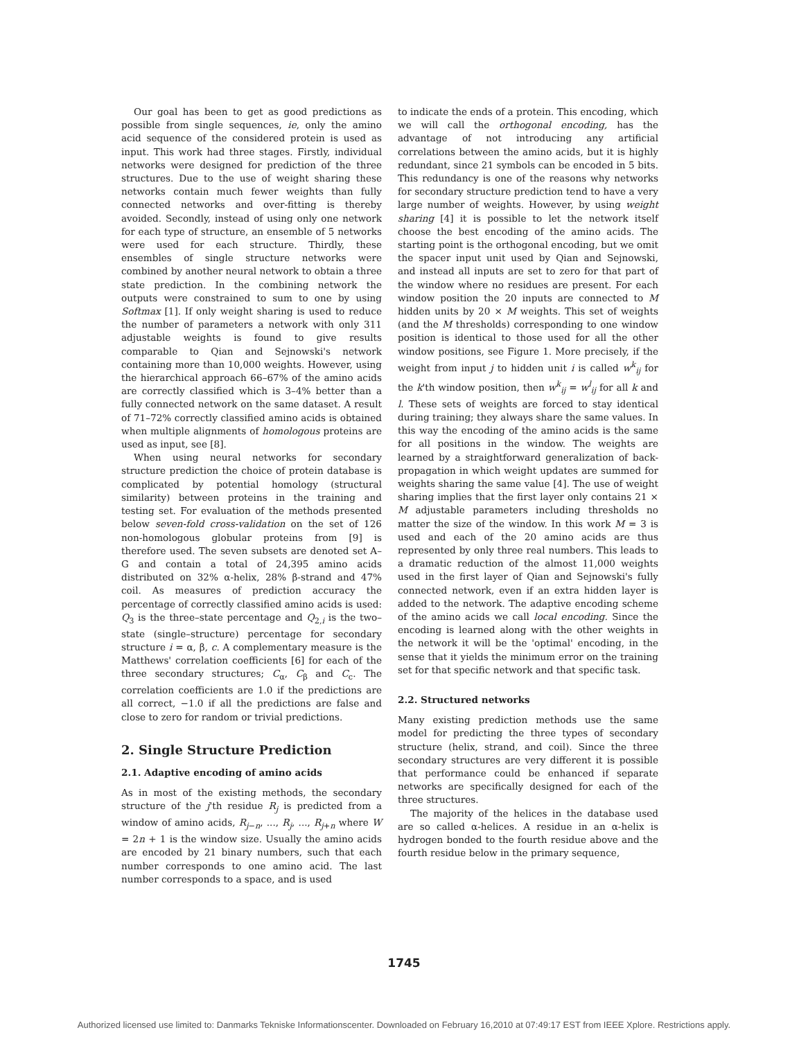Our goal has been to get as good predictions as possible from single sequences, ie, only the amino acid sequence of the considered protein is used as input. This work had three stages. Firstly, individual networks were designed for prediction of the three structures. Due to the use of weight sharing these networks contain much fewer weights than fully connected networks and over-fitting is thereby avoided. Secondly, instead of using only one network for each type of structure, an ensemble of 5 networks were used for each structure. Thirdly, these ensembles of single structure networks were combined by another neural network to obtain a three state prediction. In the combining network the outputs were constrained to sum to one by using Softmax [1]. If only weight sharing is used to reduce the number of parameters a network with only 311 adjustable weights is found to give results comparable to Qian and Sejnowski's network containing more than 10,000 weights. However, using the hierarchical approach 66–67% of the amino acids are correctly classified which is 3–4% better than a fully connected network on the same dataset. A result of 71–72% correctly classified amino acids is obtained when multiple alignments of homologous proteins are used as input, see [8].
When using neural networks for secondary structure prediction the choice of protein database is complicated by potential homology (structural similarity) between proteins in the training and testing set. For evaluation of the methods presented below seven-fold cross-validation on the set of 126 non-homologous globular proteins from [9] is therefore used. The seven subsets are denoted set A–G and contain a total of 24,395 amino acids distributed on 32% α-helix, 28% β-strand and 47% coil. As measures of prediction accuracy the percentage of correctly classified amino acids is used: Q<sub>3</sub> is the three–state percentage and Q<sub>2,i</sub> is the two–state (single–structure) percentage for secondary structure i = α, β, c. A complementary measure is the Matthews' correlation coefficients [6] for each of the three secondary structures; C<sub>α</sub>, C<sub>β</sub> and C<sub>c</sub>. The correlation coefficients are 1.0 if the predictions are all correct, −1.0 if all the predictions are false and close to zero for random or trivial predictions.
2. Single Structure Prediction
2.1. Adaptive encoding of amino acids
As in most of the existing methods, the secondary structure of the j'th residue R<sub>j</sub> is predicted from a window of amino acids, R<sub>j−n</sub>, ..., R<sub>j</sub>, ..., R<sub>j+n</sub> where W = 2n + 1 is the window size. Usually the amino acids are encoded by 21 binary numbers, such that each number corresponds to one amino acid. The last number corresponds to a space, and is used
to indicate the ends of a protein. This encoding, which we will call the orthogonal encoding, has the advantage of not introducing any artificial correlations between the amino acids, but it is highly redundant, since 21 symbols can be encoded in 5 bits. This redundancy is one of the reasons why networks for secondary structure prediction tend to have a very large number of weights. However, by using weight sharing [4] it is possible to let the network itself choose the best encoding of the amino acids. The starting point is the orthogonal encoding, but we omit the spacer input unit used by Qian and Sejnowski, and instead all inputs are set to zero for that part of the window where no residues are present. For each window position the 20 inputs are connected to M hidden units by 20 × M weights. This set of weights (and the M thresholds) corresponding to one window position is identical to those used for all the other window positions, see Figure 1. More precisely, if the weight from input j to hidden unit i is called w<sup>k</sup><sub>ij</sub> for the k'th window position, then w<sup>k</sup><sub>ij</sub> = w<sup>l</sup><sub>ij</sub> for all k and l. These sets of weights are forced to stay identical during training; they always share the same values. In this way the encoding of the amino acids is the same for all positions in the window. The weights are learned by a straightforward generalization of back-propagation in which weight updates are summed for weights sharing the same value [4]. The use of weight sharing implies that the first layer only contains 21 × M adjustable parameters including thresholds no matter the size of the window. In this work M = 3 is used and each of the 20 amino acids are thus represented by only three real numbers. This leads to a dramatic reduction of the almost 11,000 weights used in the first layer of Qian and Sejnowski's fully connected network, even if an extra hidden layer is added to the network. The adaptive encoding scheme of the amino acids we call local encoding. Since the encoding is learned along with the other weights in the network it will be the 'optimal' encoding, in the sense that it yields the minimum error on the training set for that specific network and that specific task.
2.2. Structured networks
Many existing prediction methods use the same model for predicting the three types of secondary structure (helix, strand, and coil). Since the three secondary structures are very different it is possible that performance could be enhanced if separate networks are specifically designed for each of the three structures.
The majority of the helices in the database used are so called α-helices. A residue in an α-helix is hydrogen bonded to the fourth residue above and the fourth residue below in the primary sequence,
1745
Authorized licensed use limited to: Danmarks Tekniske Informationscenter. Downloaded on February 16,2010 at 07:49:17 EST from IEEE Xplore. Restrictions apply.